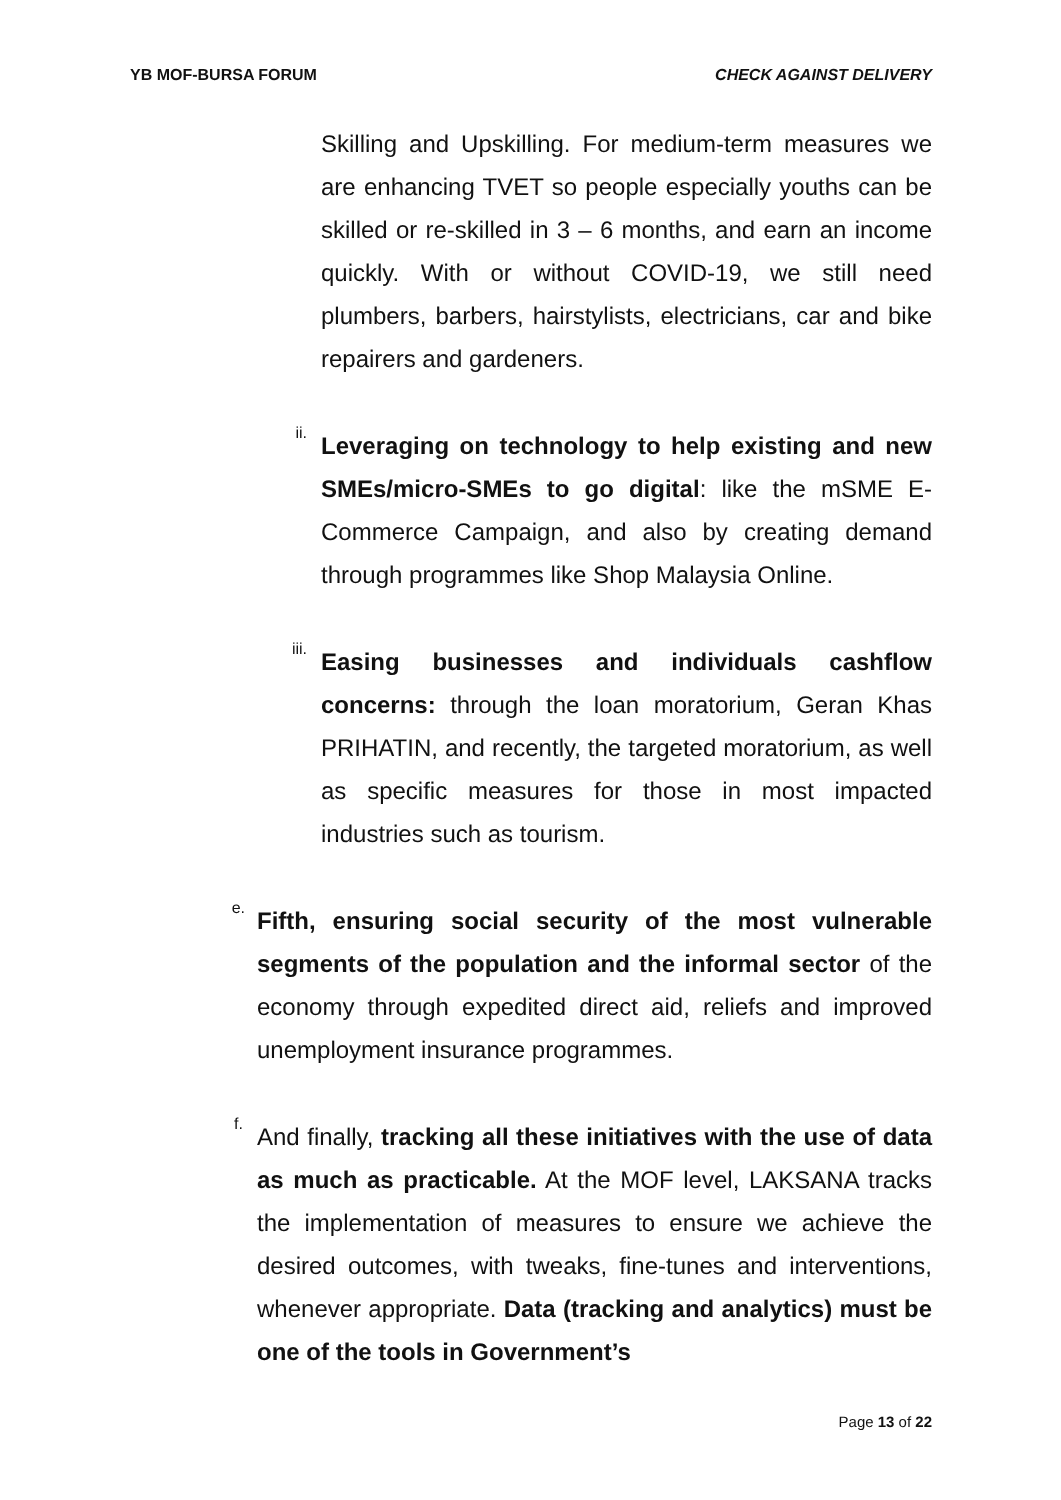YB MOF-BURSA FORUM CHECK AGAINST DELIVERY
Skilling and Upskilling. For medium-term measures we are enhancing TVET so people especially youths can be skilled or re-skilled in 3 – 6 months, and earn an income quickly. With or without COVID-19, we still need plumbers, barbers, hairstylists, electricians, car and bike repairers and gardeners.
ii.
Leveraging on technology to help existing and new SMEs/micro-SMEs to go digital: like the mSME E-Commerce Campaign, and also by creating demand through programmes like Shop Malaysia Online.
iii.
Easing businesses and individuals cashflow concerns: through the loan moratorium, Geran Khas PRIHATIN, and recently, the targeted moratorium, as well as specific measures for those in most impacted industries such as tourism.
e.
Fifth, ensuring social security of the most vulnerable segments of the population and the informal sector of the economy through expedited direct aid, reliefs and improved unemployment insurance programmes.
f.
And finally, tracking all these initiatives with the use of data as much as practicable. At the MOF level, LAKSANA tracks the implementation of measures to ensure we achieve the desired outcomes, with tweaks, fine-tunes and interventions, whenever appropriate. Data (tracking and analytics) must be one of the tools in Government’s
Page 13 of 22